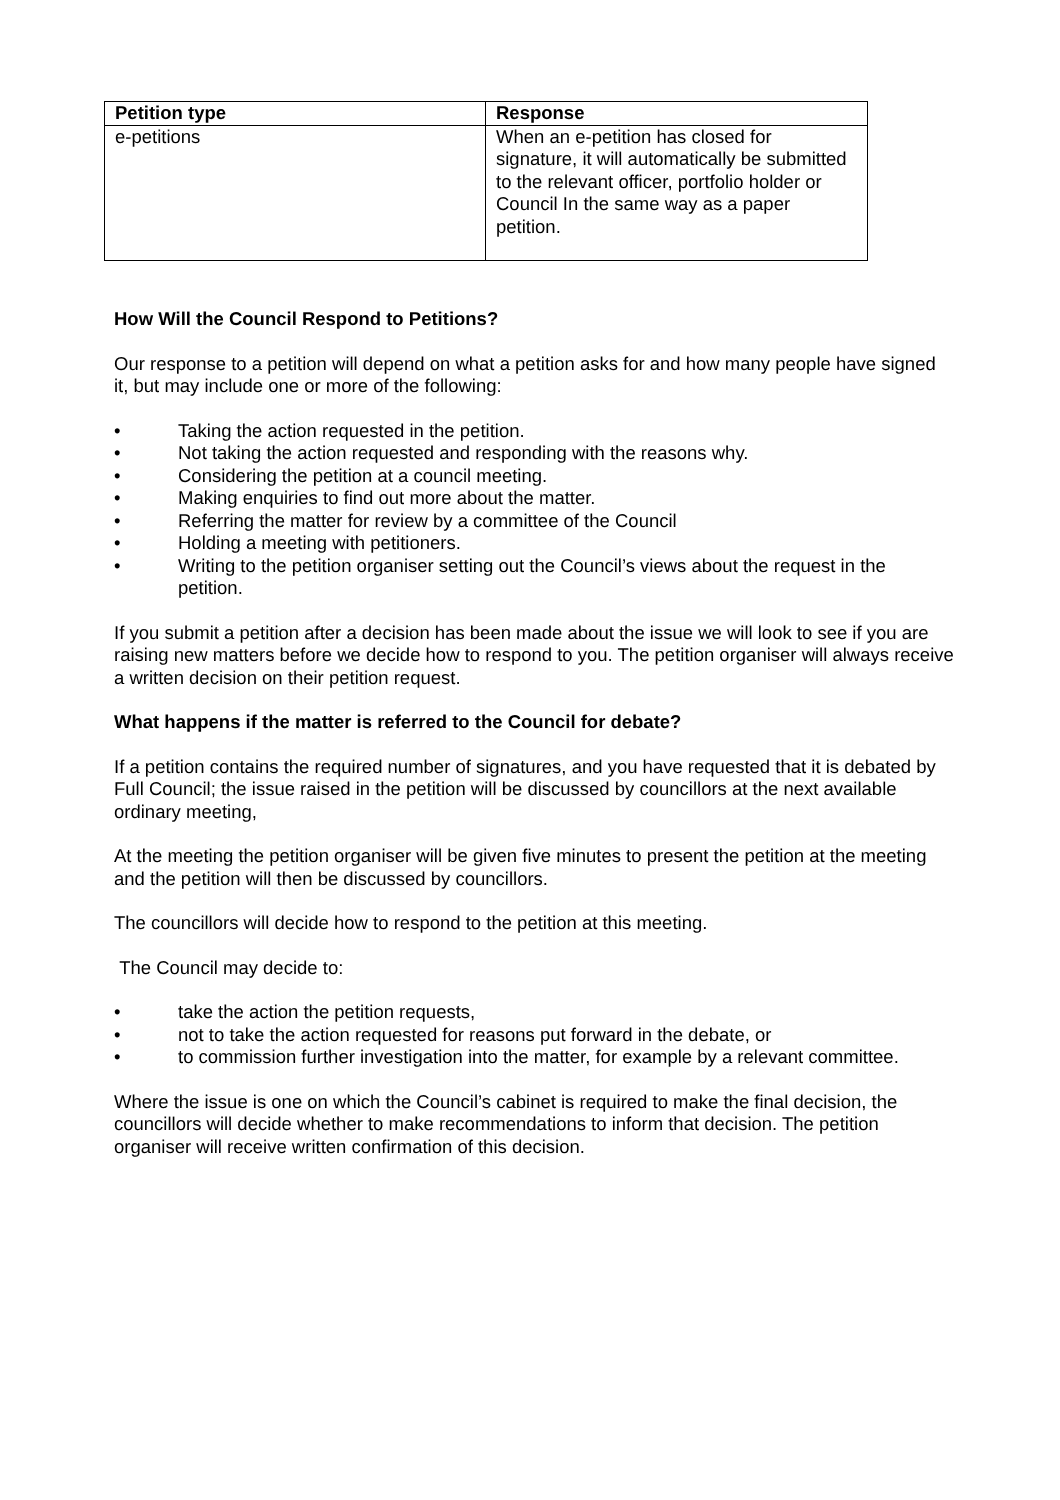| Petition type | Response |
| --- | --- |
| e-petitions | When an e-petition has closed for signature, it will automatically be submitted to the relevant officer, portfolio holder or Council In the same way as a paper petition. |
How Will the Council Respond to Petitions?
Our response to a petition will depend on what a petition asks for and how many people have signed it, but may include one or more of the following:
• Taking the action requested in the petition.
• Not taking the action requested and responding with the reasons why.
• Considering the petition at a council meeting.
• Making enquiries to find out more about the matter.
• Referring the matter for review by a committee of the Council
• Holding a meeting with petitioners.
• Writing to the petition organiser setting out the Council’s views about the request in the petition.
If you submit a petition after a decision has been made about the issue we will look to see if you are raising new matters before we decide how to respond to you. The petition organiser will always receive a written decision on their petition request.
What happens if the matter is referred to the Council for debate?
If a petition contains the required number of signatures, and you have requested that it is debated by Full Council; the issue raised in the petition will be discussed by councillors at the next available ordinary meeting,
At the meeting the petition organiser will be given five minutes to present the petition at the meeting and the petition will then be discussed by councillors.
The councillors will decide how to respond to the petition at this meeting.
The Council may decide to:
• take the action the petition requests,
• not to take the action requested for reasons put forward in the debate, or
• to commission further investigation into the matter, for example by a relevant committee.
Where the issue is one on which the Council’s cabinet is required to make the final decision, the councillors will decide whether to make recommendations to inform that decision. The petition organiser will receive written confirmation of this decision.